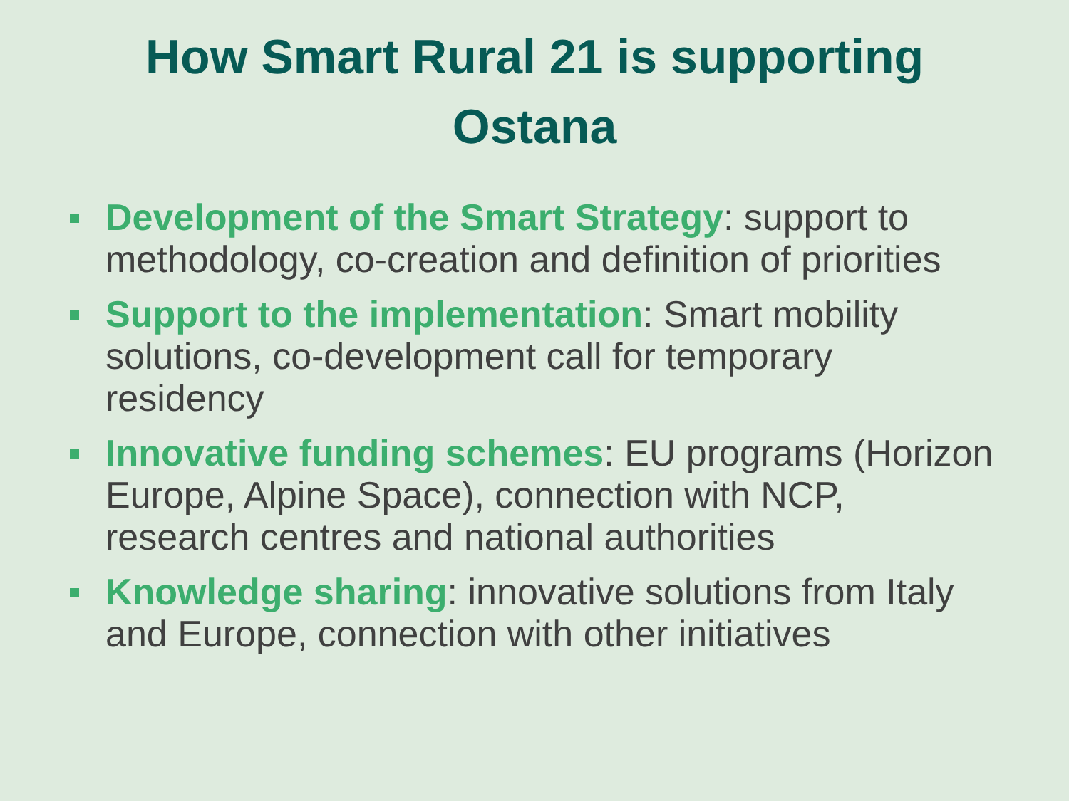How Smart Rural 21 is supporting
Ostana
Development of the Smart Strategy: support to methodology, co-creation and definition of priorities
Support to the implementation: Smart mobility solutions, co-development call for temporary residency
Innovative funding schemes: EU programs (Horizon Europe, Alpine Space), connection with NCP, research centres and national authorities
Knowledge sharing: innovative solutions from Italy and Europe, connection with other initiatives